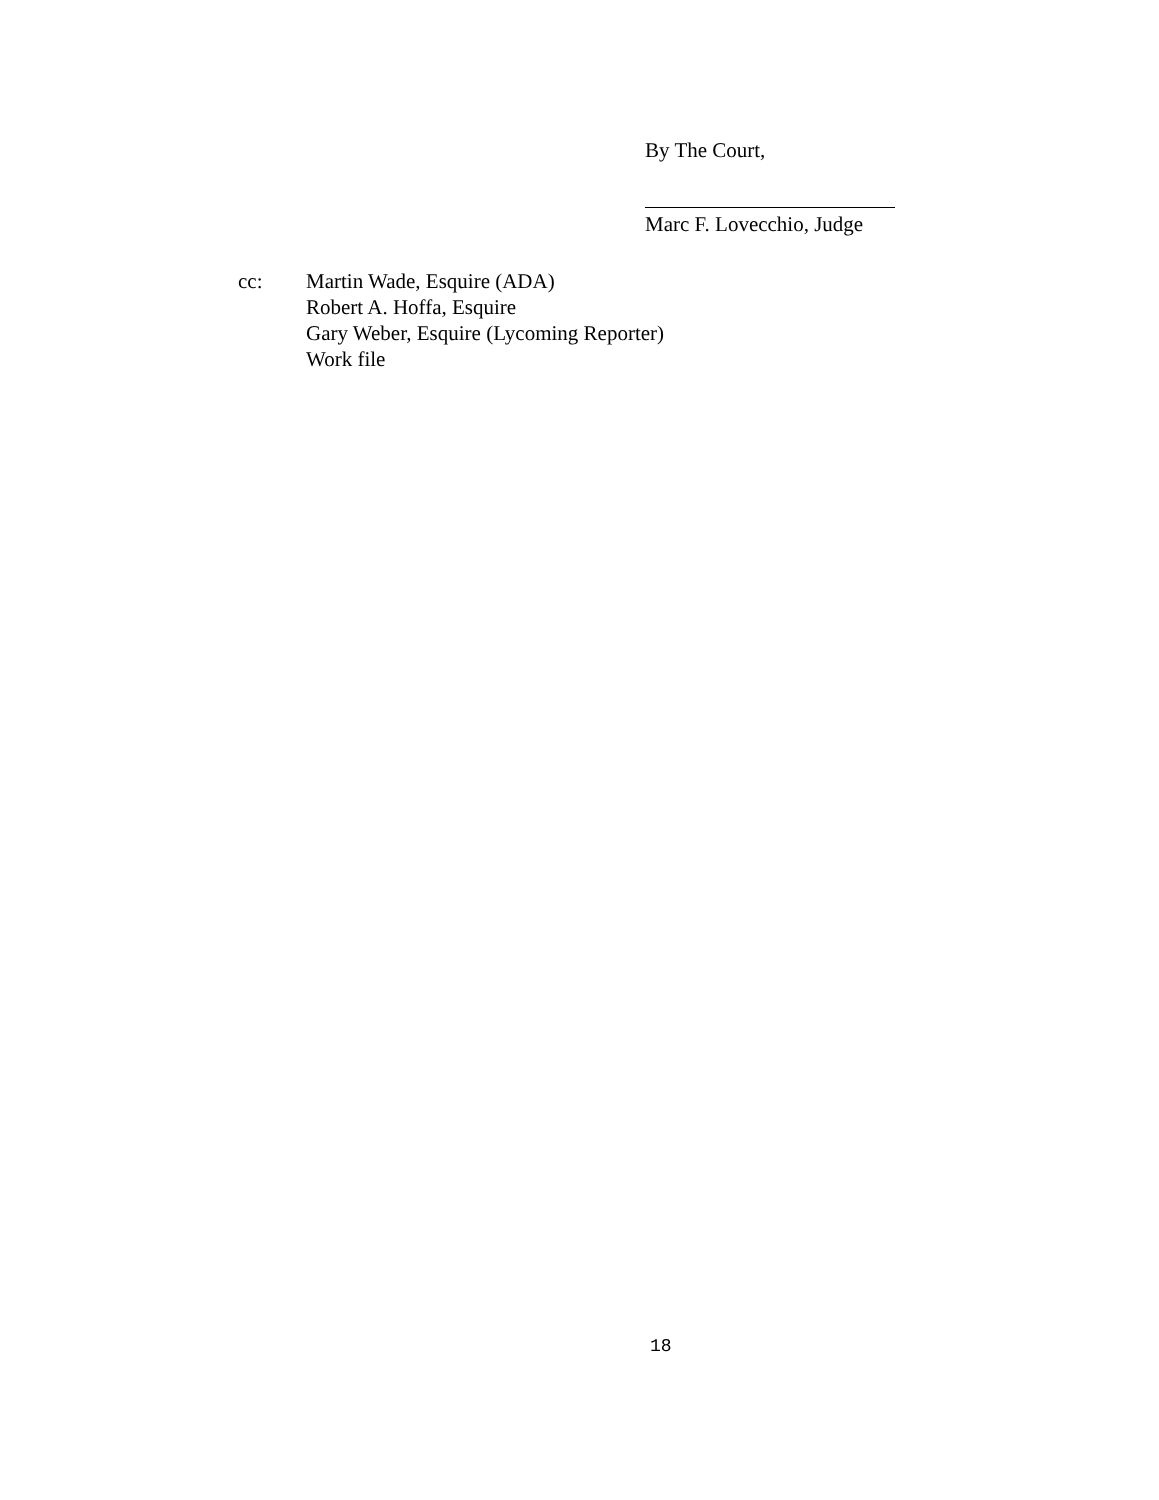By The Court,
Marc F. Lovecchio, Judge
cc: Martin Wade, Esquire (ADA)
Robert A. Hoffa, Esquire
Gary Weber, Esquire (Lycoming Reporter)
Work file
18